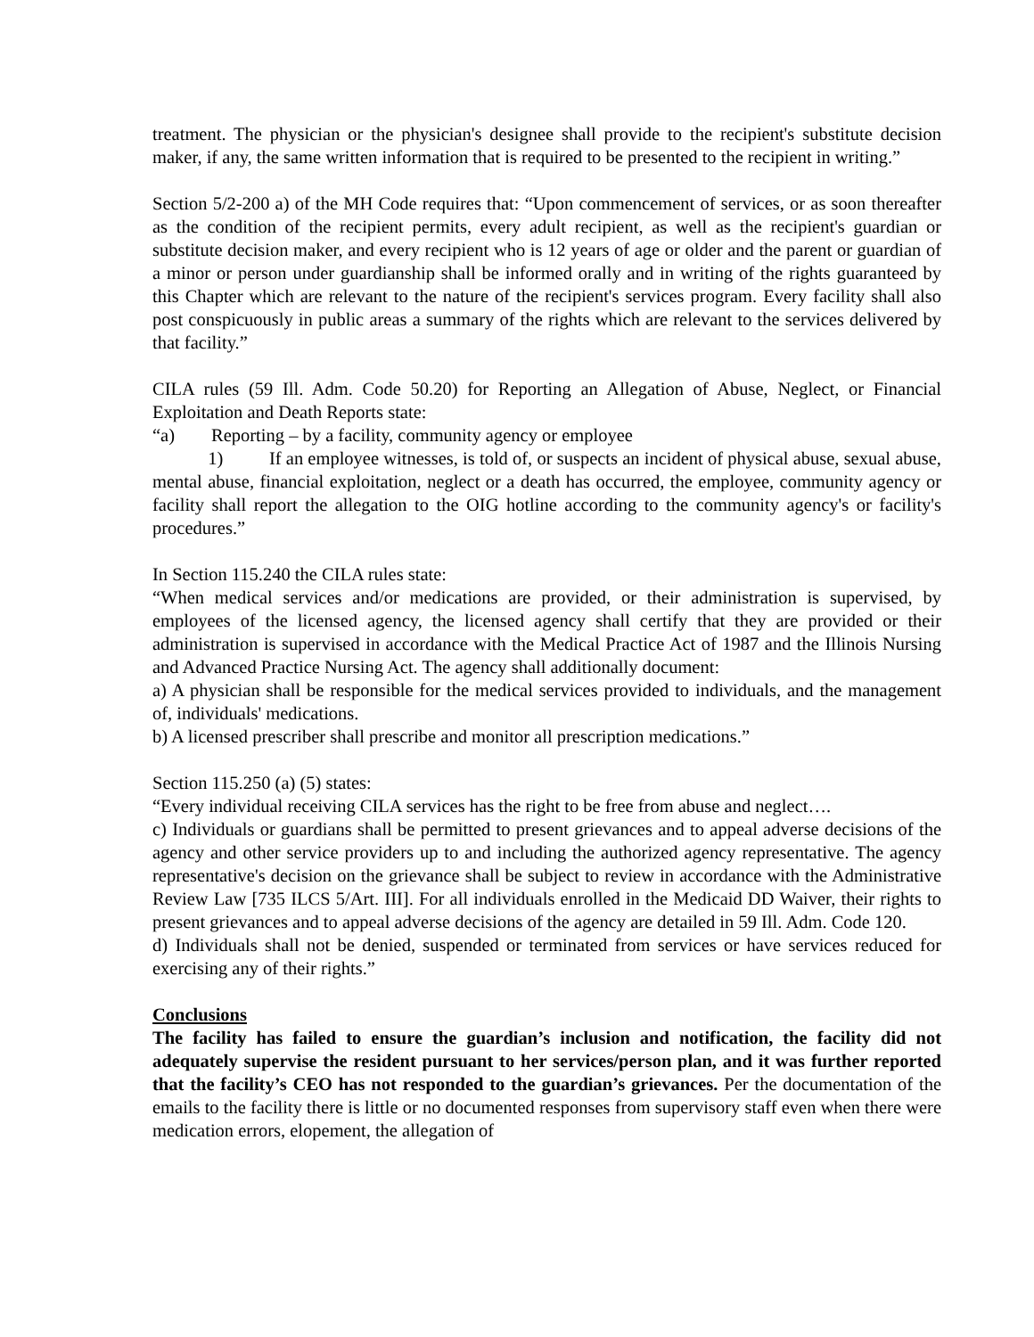treatment. The physician or the physician's designee shall provide to the recipient's substitute decision maker, if any, the same written information that is required to be presented to the recipient in writing.”
Section 5/2-200 a) of the MH Code requires that: “Upon commencement of services, or as soon thereafter as the condition of the recipient permits, every adult recipient, as well as the recipient's guardian or substitute decision maker, and every recipient who is 12 years of age or older and the parent or guardian of a minor or person under guardianship shall be informed orally and in writing of the rights guaranteed by this Chapter which are relevant to the nature of the recipient's services program. Every facility shall also post conspicuously in public areas a summary of the rights which are relevant to the services delivered by that facility.”
CILA rules (59 Ill. Adm. Code 50.20) for Reporting an Allegation of Abuse, Neglect, or Financial Exploitation and Death Reports state:
“a) Reporting – by a facility, community agency or employee
1) If an employee witnesses, is told of, or suspects an incident of physical abuse, sexual abuse, mental abuse, financial exploitation, neglect or a death has occurred, the employee, community agency or facility shall report the allegation to the OIG hotline according to the community agency's or facility's procedures.”
In Section 115.240 the CILA rules state:
“When medical services and/or medications are provided, or their administration is supervised, by employees of the licensed agency, the licensed agency shall certify that they are provided or their administration is supervised in accordance with the Medical Practice Act of 1987 and the Illinois Nursing and Advanced Practice Nursing Act. The agency shall additionally document:
a) A physician shall be responsible for the medical services provided to individuals, and the management of, individuals' medications.
b) A licensed prescriber shall prescribe and monitor all prescription medications.”
Section 115.250 (a) (5) states:
“Every individual receiving CILA services has the right to be free from abuse and neglect….
c) Individuals or guardians shall be permitted to present grievances and to appeal adverse decisions of the agency and other service providers up to and including the authorized agency representative. The agency representative's decision on the grievance shall be subject to review in accordance with the Administrative Review Law [735 ILCS 5/Art. III]. For all individuals enrolled in the Medicaid DD Waiver, their rights to present grievances and to appeal adverse decisions of the agency are detailed in 59 Ill. Adm. Code 120.
d) Individuals shall not be denied, suspended or terminated from services or have services reduced for exercising any of their rights.”
Conclusions
The facility has failed to ensure the guardian’s inclusion and notification, the facility did not adequately supervise the resident pursuant to her services/person plan, and it was further reported that the facility’s CEO has not responded to the guardian’s grievances. Per the documentation of the emails to the facility there is little or no documented responses from supervisory staff even when there were medication errors, elopement, the allegation of